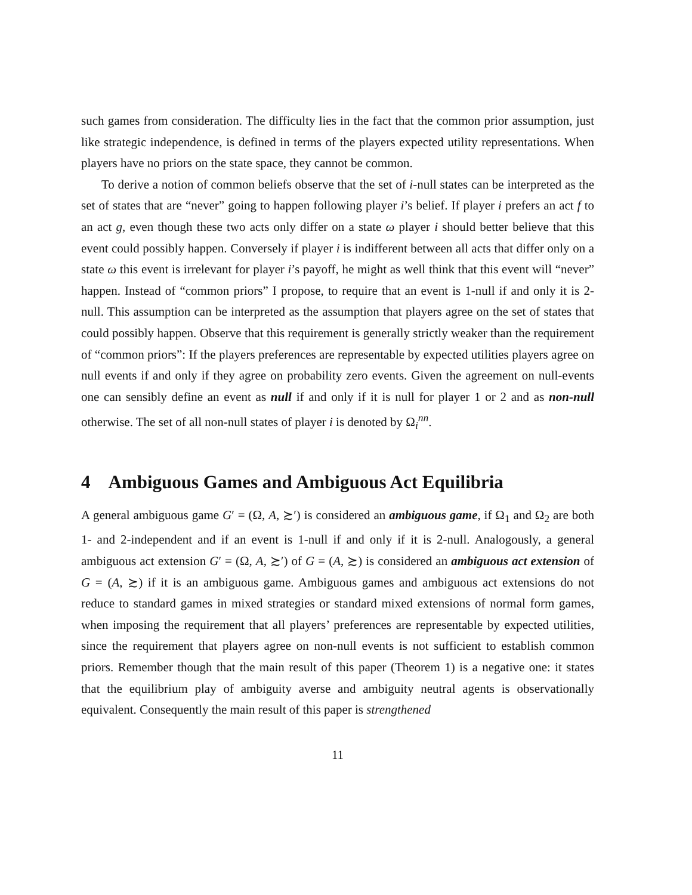such games from consideration. The difficulty lies in the fact that the common prior assumption, just like strategic independence, is defined in terms of the players expected utility representations. When players have no priors on the state space, they cannot be common.
To derive a notion of common beliefs observe that the set of i-null states can be interpreted as the set of states that are “never” going to happen following player i’s belief. If player i prefers an act f to an act g, even though these two acts only differ on a state ω player i should better believe that this event could possibly happen. Conversely if player i is indifferent between all acts that differ only on a state ω this event is irrelevant for player i’s payoff, he might as well think that this event will “never” happen. Instead of “common priors” I propose, to require that an event is 1-null if and only it is 2-null. This assumption can be interpreted as the assumption that players agree on the set of states that could possibly happen. Observe that this requirement is generally strictly weaker than the requirement of “common priors”: If the players preferences are representable by expected utilities players agree on null events if and only if they agree on probability zero events. Given the agreement on null-events one can sensibly define an event as null if and only if it is null for player 1 or 2 and as non-null otherwise. The set of all non-null states of player i is denoted by Ω<sub>i</sub><sup>nn</sup>.
4 Ambiguous Games and Ambiguous Act Equilibria
A general ambiguous game G′ = (Ω, A, ≿′) is considered an ambiguous game, if Ω<sub>1</sub> and Ω<sub>2</sub> are both 1- and 2-independent and if an event is 1-null if and only if it is 2-null. Analogously, a general ambiguous act extension G′ = (Ω, A, ≿′) of G = (A, ≿) is considered an ambiguous act extension of G = (A, ≿) if it is an ambiguous game. Ambiguous games and ambiguous act extensions do not reduce to standard games in mixed strategies or standard mixed extensions of normal form games, when imposing the requirement that all players’ preferences are representable by expected utilities, since the requirement that players agree on non-null events is not sufficient to establish common priors. Remember though that the main result of this paper (Theorem 1) is a negative one: it states that the equilibrium play of ambiguity averse and ambiguity neutral agents is observationally equivalent. Consequently the main result of this paper is strengthened
11